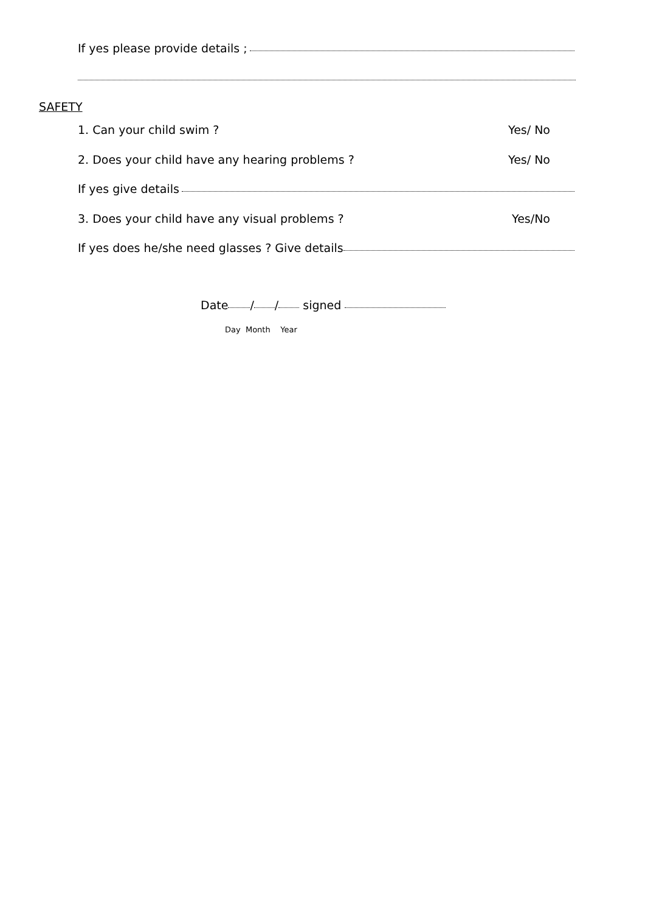If yes please provide details ;
SAFETY
1. Can your child swim ? Yes/ No
2. Does your child have any hearing problems ? Yes/ No
If yes give details
3. Does your child have any visual problems ? Yes/No
If yes does he/she need glasses ? Give details
Date / / signed
Day Month Year